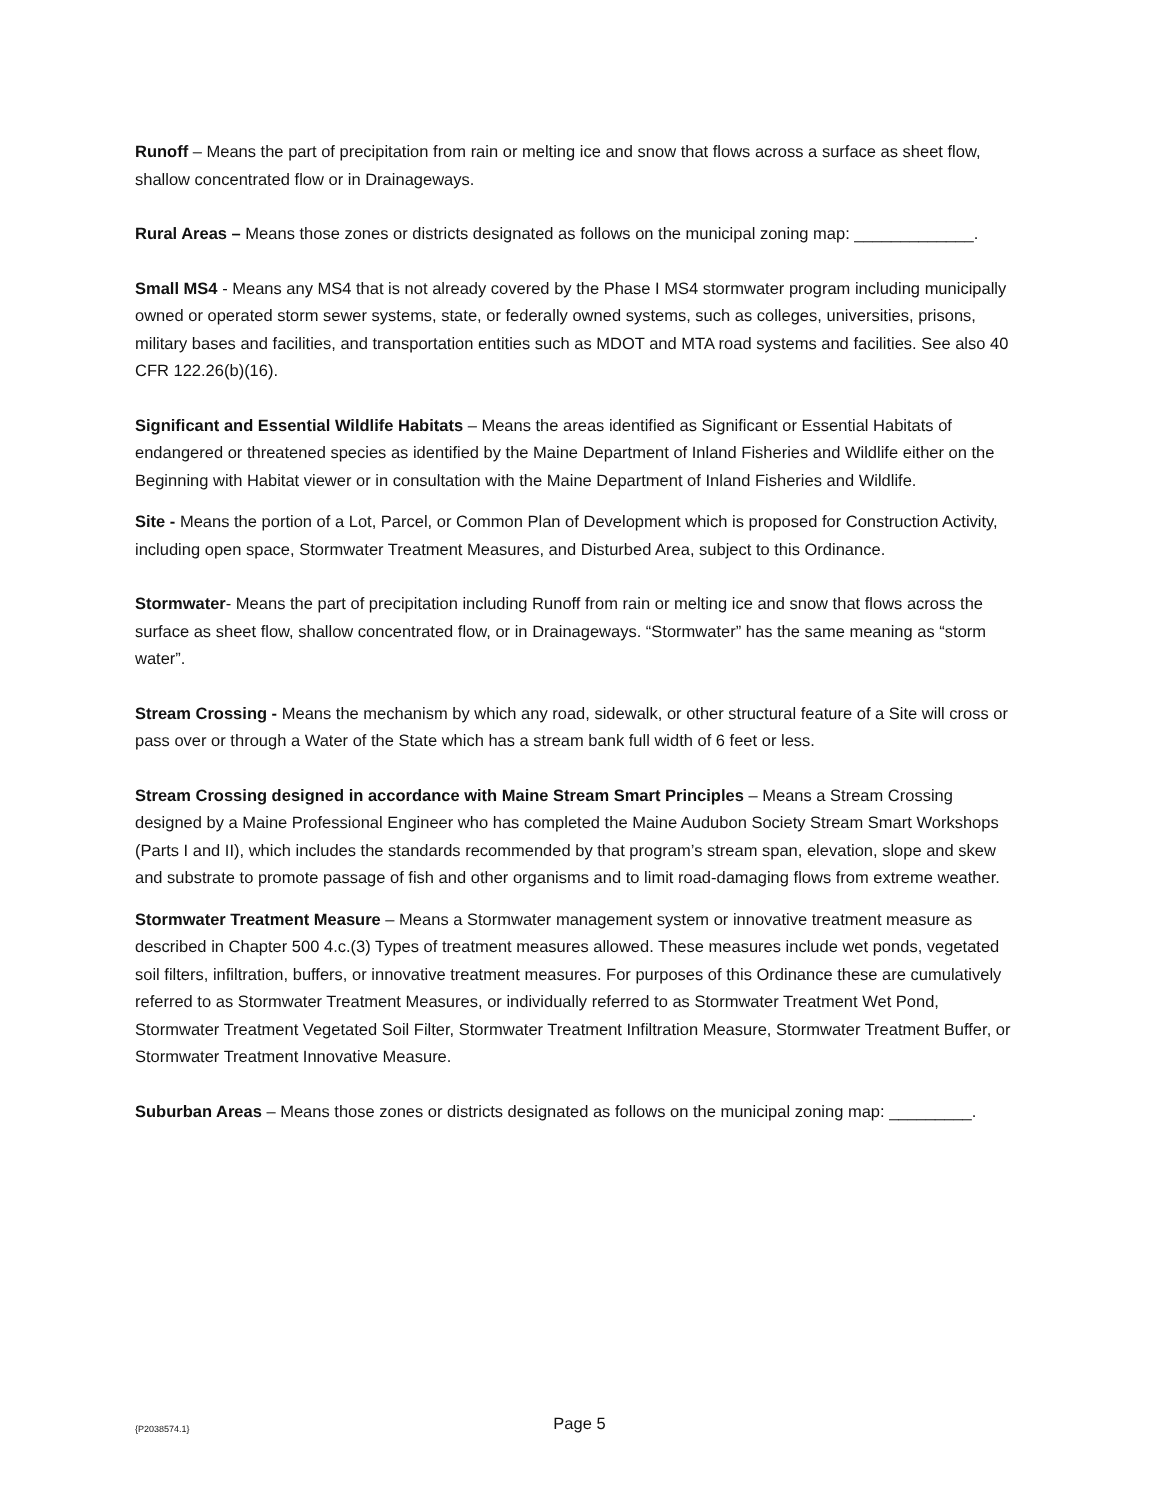Runoff – Means the part of precipitation from rain or melting ice and snow that flows across a surface as sheet flow, shallow concentrated flow or in Drainageways.
Rural Areas – Means those zones or districts designated as follows on the municipal zoning map: _____________.
Small MS4 - Means any MS4 that is not already covered by the Phase I MS4 stormwater program including municipally owned or operated storm sewer systems, state, or federally owned systems, such as colleges, universities, prisons, military bases and facilities, and transportation entities such as MDOT and MTA road systems and facilities. See also 40 CFR 122.26(b)(16).
Significant and Essential Wildlife Habitats – Means the areas identified as Significant or Essential Habitats of endangered or threatened species as identified by the Maine Department of Inland Fisheries and Wildlife either on the Beginning with Habitat viewer or in consultation with the Maine Department of Inland Fisheries and Wildlife.
Site - Means the portion of a Lot, Parcel, or Common Plan of Development which is proposed for Construction Activity, including open space, Stormwater Treatment Measures, and Disturbed Area, subject to this Ordinance.
Stormwater- Means the part of precipitation including Runoff from rain or melting ice and snow that flows across the surface as sheet flow, shallow concentrated flow, or in Drainageways. “Stormwater” has the same meaning as “storm water”.
Stream Crossing - Means the mechanism by which any road, sidewalk, or other structural feature of a Site will cross or pass over or through a Water of the State which has a stream bank full width of 6 feet or less.
Stream Crossing designed in accordance with Maine Stream Smart Principles – Means a Stream Crossing designed by a Maine Professional Engineer who has completed the Maine Audubon Society Stream Smart Workshops (Parts I and II), which includes the standards recommended by that program’s stream span, elevation, slope and skew and substrate to promote passage of fish and other organisms and to limit road-damaging flows from extreme weather.
Stormwater Treatment Measure – Means a Stormwater management system or innovative treatment measure as described in Chapter 500 4.c.(3) Types of treatment measures allowed. These measures include wet ponds, vegetated soil filters, infiltration, buffers, or innovative treatment measures. For purposes of this Ordinance these are cumulatively referred to as Stormwater Treatment Measures, or individually referred to as Stormwater Treatment Wet Pond, Stormwater Treatment Vegetated Soil Filter, Stormwater Treatment Infiltration Measure, Stormwater Treatment Buffer, or Stormwater Treatment Innovative Measure.
Suburban Areas – Means those zones or districts designated as follows on the municipal zoning map: _________.
{P2038574.1}
Page 5